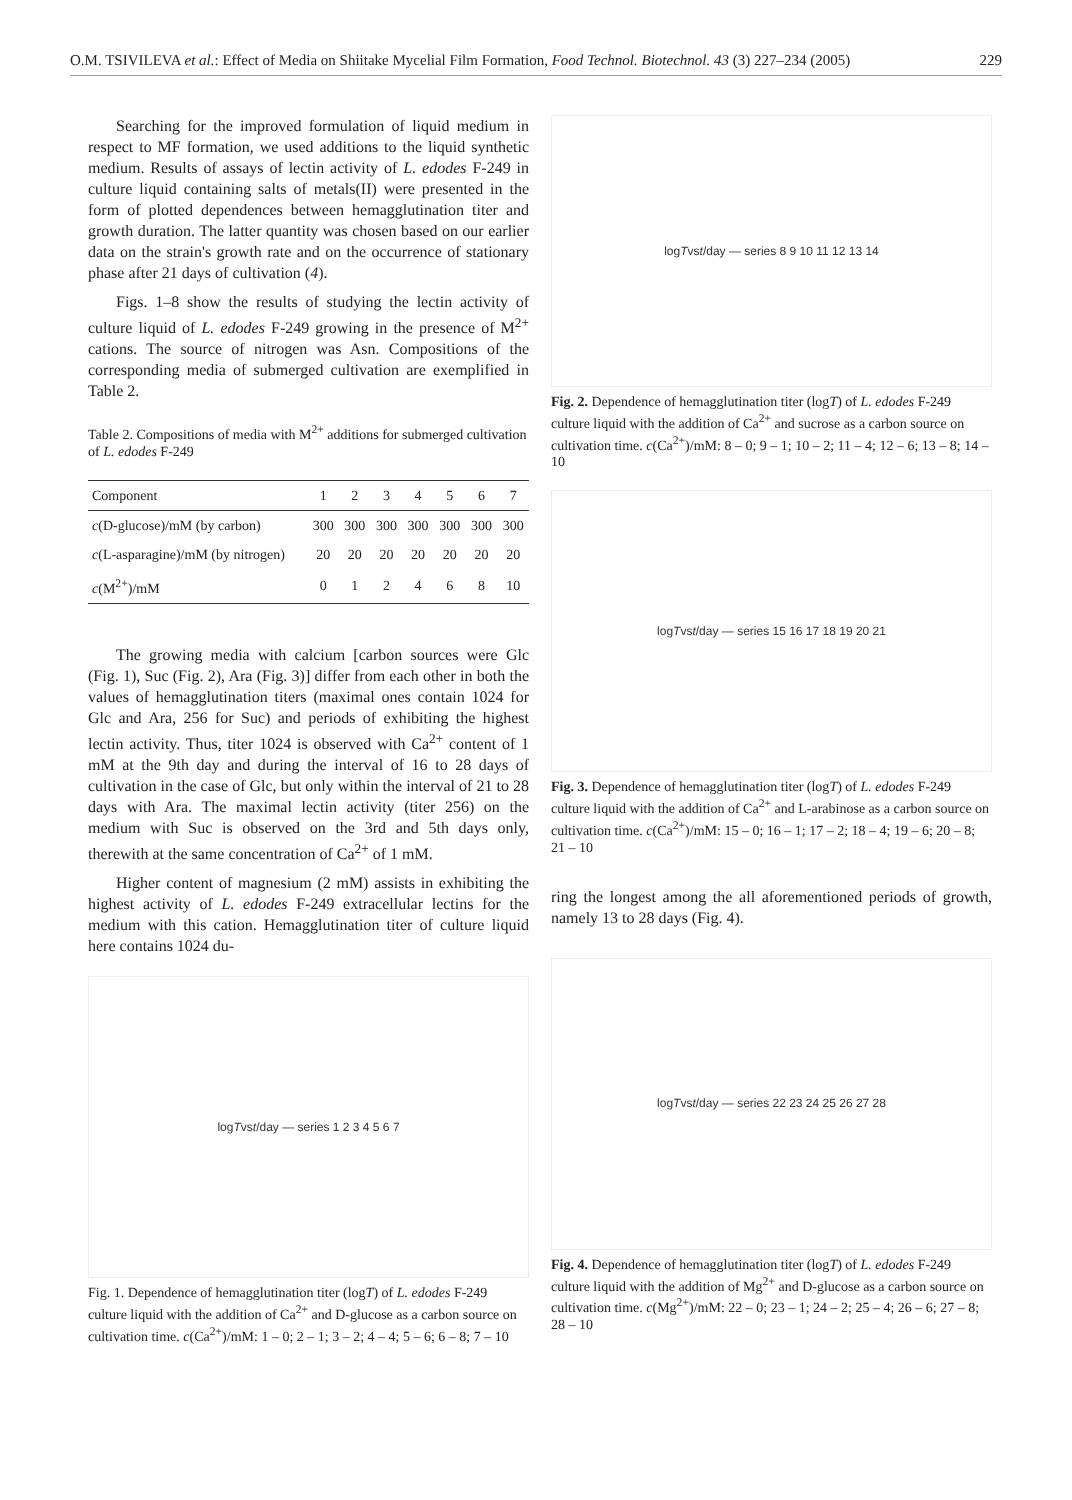O.M. TSIVILEVA et al.: Effect of Media on Shiitake Mycelial Film Formation, Food Technol. Biotechnol. 43 (3) 227–234 (2005) 229
Searching for the improved formulation of liquid medium in respect to MF formation, we used additions to the liquid synthetic medium. Results of assays of lectin activity of L. edodes F-249 in culture liquid containing salts of metals(II) were presented in the form of plotted dependences between hemagglutination titer and growth duration. The latter quantity was chosen based on our earlier data on the strain's growth rate and on the occurrence of stationary phase after 21 days of cultivation (4).
Figs. 1–8 show the results of studying the lectin activity of culture liquid of L. edodes F-249 growing in the presence of M<sup>2+</sup> cations. The source of nitrogen was Asn. Compositions of the corresponding media of submerged cultivation are exemplified in Table 2.
Table 2. Compositions of media with M<sup>2+</sup> additions for submerged cultivation of L. edodes F-249
| Component | 1 | 2 | 3 | 4 | 5 | 6 | 7 |
| --- | --- | --- | --- | --- | --- | --- | --- |
| c (D-glucose)/mM (by carbon) | 300 | 300 | 300 | 300 | 300 | 300 | 300 |
| c (L-asparagine)/mM (by nitrogen) | 20 | 20 | 20 | 20 | 20 | 20 | 20 |
| c (M<sup>2+</sup>)/mM | 0 | 1 | 2 | 4 | 6 | 8 | 10 |
The growing media with calcium [carbon sources were Glc (Fig. 1), Suc (Fig. 2), Ara (Fig. 3)] differ from each other in both the values of hemagglutination titers (maximal ones contain 1024 for Glc and Ara, 256 for Suc) and periods of exhibiting the highest lectin activity. Thus, titer 1024 is observed with Ca<sup>2+</sup> content of 1 mM at the 9th day and during the interval of 16 to 28 days of cultivation in the case of Glc, but only within the interval of 21 to 28 days with Ara. The maximal lectin activity (titer 256) on the medium with Suc is observed on the 3rd and 5th days only, therewith at the same concentration of Ca<sup>2+</sup> of 1 mM.
Higher content of magnesium (2 mM) assists in exhibiting the highest activity of L. edodes F-249 extracellular lectins for the medium with this cation. Hemagglutination titer of culture liquid here contains 1024 du-
log T vs t /day — series 1 2 3 4 5 6 7
Fig. 1. Dependence of hemagglutination titer (logT) of L. edodes F-249 culture liquid with the addition of Ca<sup>2+</sup> and D-glucose as a carbon source on cultivation time. c(Ca<sup>2+</sup>)/mM: 1 – 0; 2 – 1; 3 – 2; 4 – 4; 5 – 6; 6 – 8; 7 – 10
log T vs t /day — series 8 9 10 11 12 13 14
Fig. 2. Dependence of hemagglutination titer (logT) of L. edodes F-249 culture liquid with the addition of Ca<sup>2+</sup> and sucrose as a carbon source on cultivation time. c(Ca<sup>2+</sup>)/mM: 8 – 0; 9 – 1; 10 – 2; 11 – 4; 12 – 6; 13 – 8; 14 – 10
log T vs t /day — series 15 16 17 18 19 20 21
Fig. 3. Dependence of hemagglutination titer (logT) of L. edodes F-249 culture liquid with the addition of Ca<sup>2+</sup> and L-arabinose as a carbon source on cultivation time. c(Ca<sup>2+</sup>)/mM: 15 – 0; 16 – 1; 17 – 2; 18 – 4; 19 – 6; 20 – 8; 21 – 10
ring the longest among the all aforementioned periods of growth, namely 13 to 28 days (Fig. 4).
log T vs t /day — series 22 23 24 25 26 27 28
Fig. 4. Dependence of hemagglutination titer (logT) of L. edodes F-249 culture liquid with the addition of Mg<sup>2+</sup> and D-glucose as a carbon source on cultivation time. c(Mg<sup>2+</sup>)/mM: 22 – 0; 23 – 1; 24 – 2; 25 – 4; 26 – 6; 27 – 8; 28 – 10